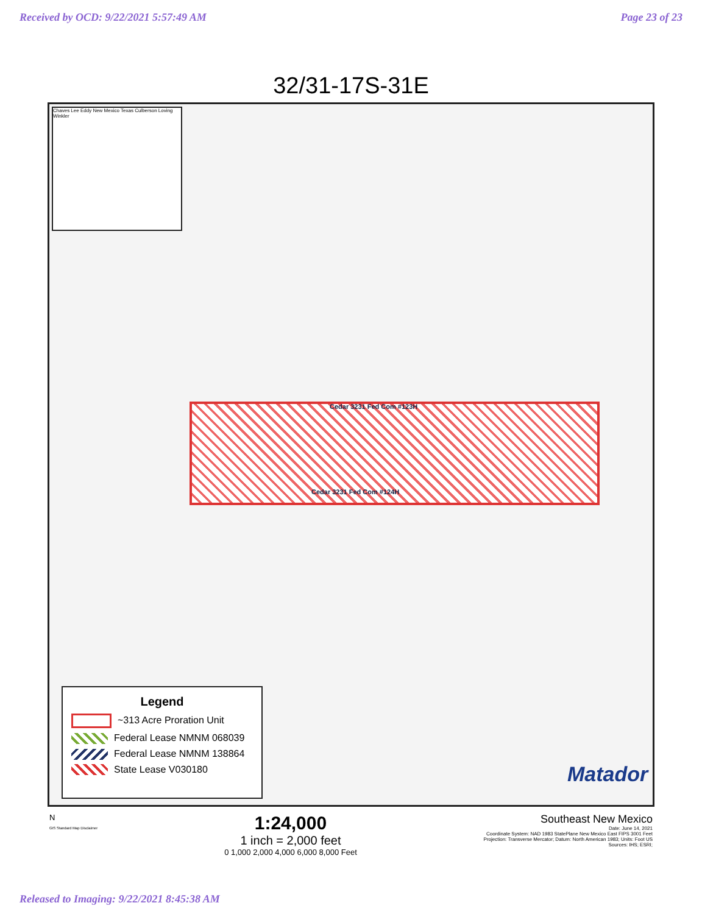Received by OCD: 9/22/2021 5:57:49 AM Page 23 of 23
32/31-17S-31E
Chaves Lee Eddy New Mexico Texas Culberson Loving Winkler
Cedar 3231 Fed Com #123H
Cedar 3231 Fed Com #124H
Matador
Legend
~313 Acre Proration Unit
Federal Lease NMNM 068039
Federal Lease NMNM 138864
State Lease V030180
N
GIS Standard Map Disclaimer
1:24,000
1 inch = 2,000 feet
0 1,000 2,000 4,000 6,000 8,000 Feet
Southeast New Mexico
Date: June 14, 2021
Coordinate System: NAD 1983 StatePlane New Mexico East FIPS 3001 Feet
Projection: Transverse Mercator; Datum: North American 1983; Units: Foot US
Sources: IHS; ESRI;
Released to Imaging: 9/22/2021 8:45:38 AM